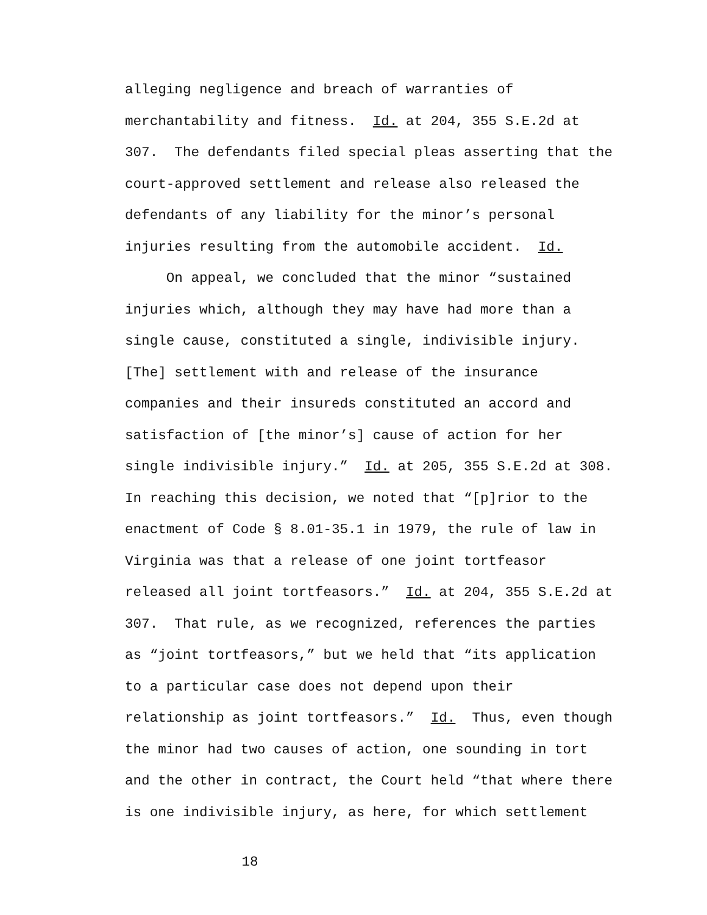alleging negligence and breach of warranties of merchantability and fitness. Id. at 204, 355 S.E.2d at 307. The defendants filed special pleas asserting that the court-approved settlement and release also released the defendants of any liability for the minor’s personal injuries resulting from the automobile accident. Id.
On appeal, we concluded that the minor “sustained injuries which, although they may have had more than a single cause, constituted a single, indivisible injury. [The] settlement with and release of the insurance companies and their insureds constituted an accord and satisfaction of [the minor’s] cause of action for her single indivisible injury.” Id. at 205, 355 S.E.2d at 308. In reaching this decision, we noted that “[p]rior to the enactment of Code § 8.01-35.1 in 1979, the rule of law in Virginia was that a release of one joint tortfeasor released all joint tortfeasors.” Id. at 204, 355 S.E.2d at 307. That rule, as we recognized, references the parties as “joint tortfeasors,” but we held that “its application to a particular case does not depend upon their relationship as joint tortfeasors.” Id. Thus, even though the minor had two causes of action, one sounding in tort and the other in contract, the Court held “that where there is one indivisible injury, as here, for which settlement
18